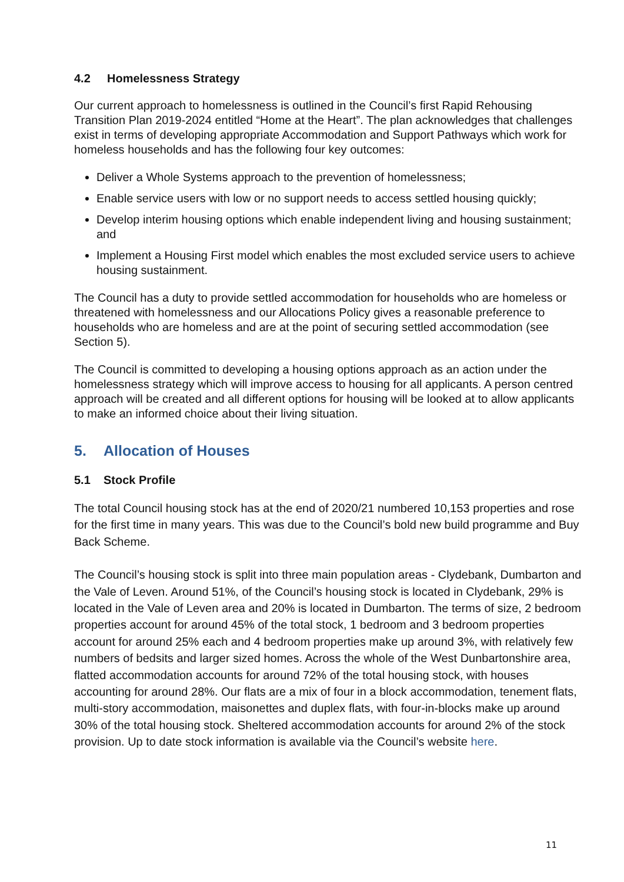4.2 Homelessness Strategy
Our current approach to homelessness is outlined in the Council’s first Rapid Rehousing Transition Plan 2019-2024 entitled “Home at the Heart”. The plan acknowledges that challenges exist in terms of developing appropriate Accommodation and Support Pathways which work for homeless households and has the following four key outcomes:
Deliver a Whole Systems approach to the prevention of homelessness;
Enable service users with low or no support needs to access settled housing quickly;
Develop interim housing options which enable independent living and housing sustainment; and
Implement a Housing First model which enables the most excluded service users to achieve housing sustainment.
The Council has a duty to provide settled accommodation for households who are homeless or threatened with homelessness and our Allocations Policy gives a reasonable preference to households who are homeless and are at the point of securing settled accommodation (see Section 5).
The Council is committed to developing a housing options approach as an action under the homelessness strategy which will improve access to housing for all applicants. A person centred approach will be created and all different options for housing will be looked at to allow applicants to make an informed choice about their living situation.
5. Allocation of Houses
5.1 Stock Profile
The total Council housing stock has at the end of 2020/21 numbered 10,153 properties and rose for the first time in many years. This was due to the Council’s bold new build programme and Buy Back Scheme.
The Council’s housing stock is split into three main population areas - Clydebank, Dumbarton and the Vale of Leven. Around 51%, of the Council’s housing stock is located in Clydebank, 29% is located in the Vale of Leven area and 20% is located in Dumbarton. The terms of size, 2 bedroom properties account for around 45% of the total stock, 1 bedroom and 3 bedroom properties account for around 25% each and 4 bedroom properties make up around 3%, with relatively few numbers of bedsits and larger sized homes. Across the whole of the West Dunbartonshire area, flatted accommodation accounts for around 72% of the total housing stock, with houses accounting for around 28%. Our flats are a mix of four in a block accommodation, tenement flats, multi-story accommodation, maisonettes and duplex flats, with four-in-blocks make up around 30% of the total housing stock. Sheltered accommodation accounts for around 2% of the stock provision. Up to date stock information is available via the Council’s website here.
11